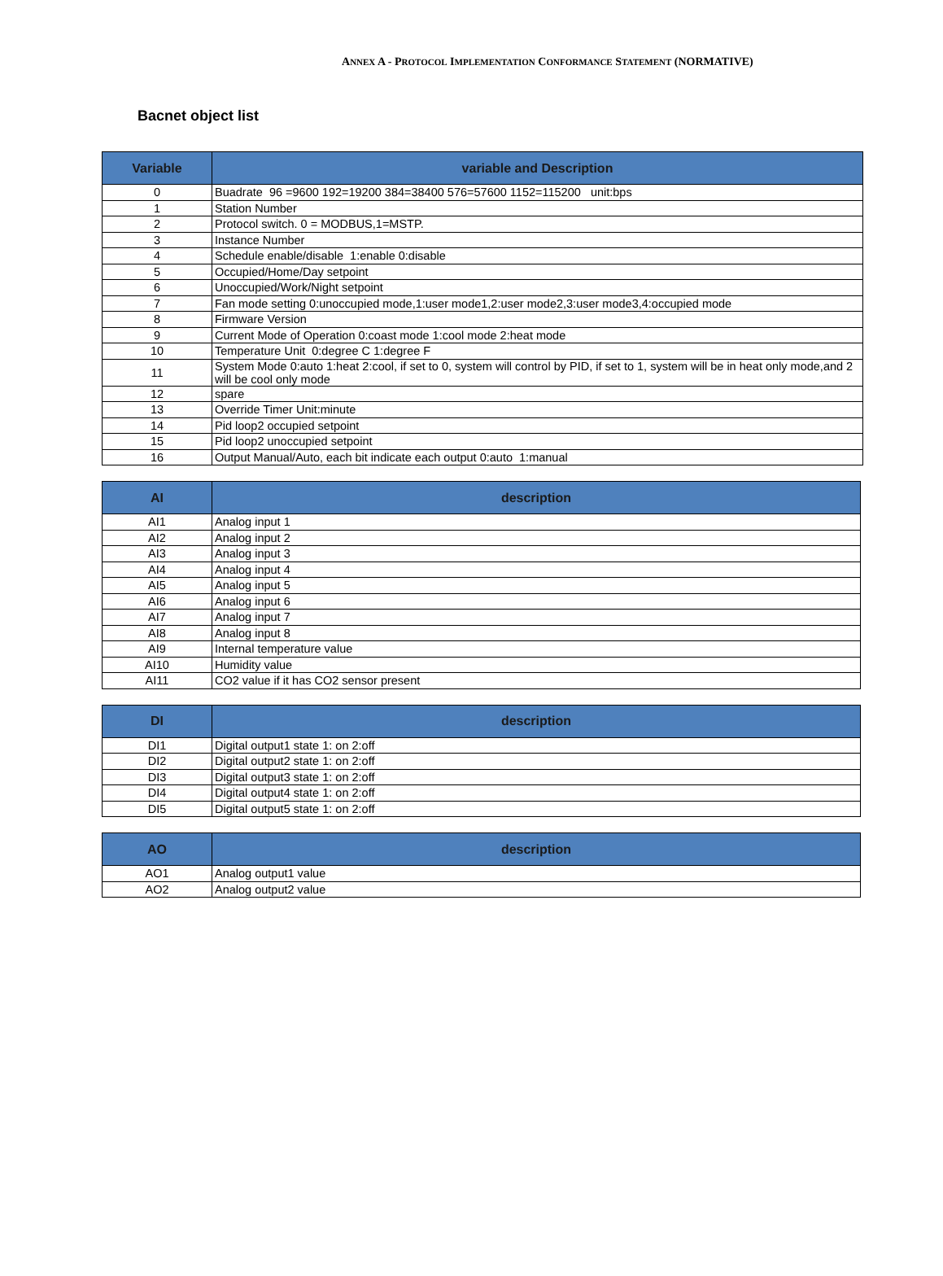ANNEX A - PROTOCOL IMPLEMENTATION CONFORMANCE STATEMENT (NORMATIVE)
Bacnet object list
| Variable | variable and Description |
| --- | --- |
| 0 | Buadrate 96 =9600 192=19200 384=38400 576=57600 1152=115200 unit:bps |
| 1 | Station Number |
| 2 | Protocol switch. 0 = MODBUS,1=MSTP. |
| 3 | Instance Number |
| 4 | Schedule enable/disable 1:enable 0:disable |
| 5 | Occupied/Home/Day setpoint |
| 6 | Unoccupied/Work/Night setpoint |
| 7 | Fan mode setting 0:unoccupied mode,1:user mode1,2:user mode2,3:user mode3,4:occupied mode |
| 8 | Firmware Version |
| 9 | Current Mode of Operation 0:coast mode 1:cool mode 2:heat mode |
| 10 | Temperature Unit 0:degree C 1:degree F |
| 11 | System Mode 0:auto 1:heat 2:cool, if set to 0, system will control by PID, if set to 1, system will be in heat only mode,and 2 will be cool only mode |
| 12 | spare |
| 13 | Override Timer Unit:minute |
| 14 | Pid loop2 occupied setpoint |
| 15 | Pid loop2 unoccupied setpoint |
| 16 | Output Manual/Auto, each bit indicate each output 0:auto 1:manual |
| AI | description |
| --- | --- |
| AI1 | Analog input 1 |
| AI2 | Analog input 2 |
| AI3 | Analog input 3 |
| AI4 | Analog input 4 |
| AI5 | Analog input 5 |
| AI6 | Analog input 6 |
| AI7 | Analog input 7 |
| AI8 | Analog input 8 |
| AI9 | Internal temperature value |
| AI10 | Humidity value |
| AI11 | CO2 value if it has CO2 sensor present |
| DI | description |
| --- | --- |
| DI1 | Digital output1 state 1: on 2:off |
| DI2 | Digital output2 state 1: on 2:off |
| DI3 | Digital output3 state 1: on 2:off |
| DI4 | Digital output4 state 1: on 2:off |
| DI5 | Digital output5 state 1: on 2:off |
| AO | description |
| --- | --- |
| AO1 | Analog output1 value |
| AO2 | Analog output2 value |